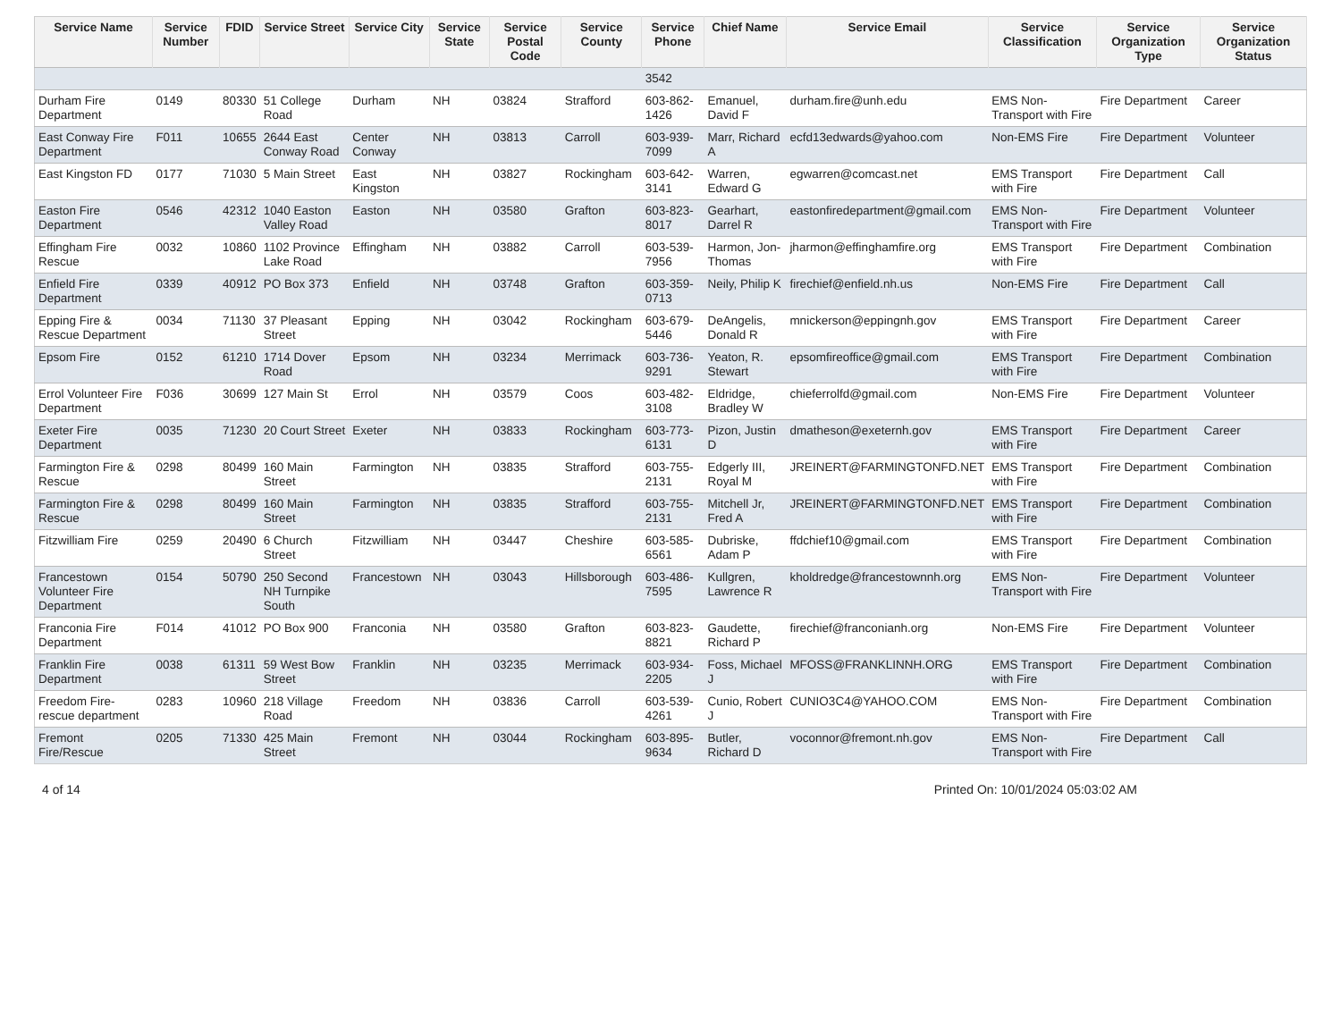| Service Name | Service Number | FDID | Service Street | Service City | Service State | Service Postal Code | Service County | Service Phone | Chief Name | Service Email | Service Classification | Service Organization Type | Service Organization Status |
| --- | --- | --- | --- | --- | --- | --- | --- | --- | --- | --- | --- | --- | --- |
| | | | | | | | | 3542 | | | | | |
| Durham Fire Department | 0149 | 80330 | 51 College Road | Durham | NH | 03824 | Strafford | 603-862-1426 | Emanuel, David F | durham.fire@unh.edu | EMS Non-Transport with Fire | Fire Department | Career |
| East Conway Fire Department | F011 | 10655 | 2644 East Conway Road | Center Conway | NH | 03813 | Carroll | 603-939-7099 | Marr, Richard A | ecfd13edwards@yahoo.com | Non-EMS Fire | Fire Department | Volunteer |
| East Kingston FD | 0177 | 71030 | 5 Main Street | East Kingston | NH | 03827 | Rockingham | 603-642-3141 | Warren, Edward G | egwarren@comcast.net | EMS Transport with Fire | Fire Department | Call |
| Easton Fire Department | 0546 | 42312 | 1040 Easton Valley Road | Easton | NH | 03580 | Grafton | 603-823-8017 | Gearhart, Darrel R | eastonfiredepartment@gmail.com | EMS Non-Transport with Fire | Fire Department | Volunteer |
| Effingham Fire Rescue | 0032 | 10860 | 1102 Province Lake Road | Effingham | NH | 03882 | Carroll | 603-539-7956 | Harmon, Jon-Thomas | jharmon@effinghamfire.org | EMS Transport with Fire | Fire Department | Combination |
| Enfield Fire Department | 0339 | 40912 | PO Box 373 | Enfield | NH | 03748 | Grafton | 603-359-0713 | Neily, Philip K | firechief@enfield.nh.us | Non-EMS Fire | Fire Department | Call |
| Epping Fire & Rescue Department | 0034 | 71130 | 37 Pleasant Street | Epping | NH | 03042 | Rockingham | 603-679-5446 | DeAngelis, Donald R | mnickerson@eppingnh.gov | EMS Transport with Fire | Fire Department | Career |
| Epsom Fire | 0152 | 61210 | 1714 Dover Road | Epsom | NH | 03234 | Merrimack | 603-736-9291 | Yeaton, R. Stewart | epsomfireoffice@gmail.com | EMS Transport with Fire | Fire Department | Combination |
| Errol Volunteer Fire Department | F036 | 30699 | 127 Main St | Errol | NH | 03579 | Coos | 603-482-3108 | Eldridge, Bradley W | chieferrolfd@gmail.com | Non-EMS Fire | Fire Department | Volunteer |
| Exeter Fire Department | 0035 | 71230 | 20 Court Street | Exeter | NH | 03833 | Rockingham | 603-773-6131 | Pizon, Justin D | dmatheson@exeternh.gov | EMS Transport with Fire | Fire Department | Career |
| Farmington Fire & Rescue | 0298 | 80499 | 160 Main Street | Farmington | NH | 03835 | Strafford | 603-755-2131 | Edgerly III, Royal M | JREINERT@FARMINGTONFD.NET | EMS Transport with Fire | Fire Department | Combination |
| Farmington Fire & Rescue | 0298 | 80499 | 160 Main Street | Farmington | NH | 03835 | Strafford | 603-755-2131 | Mitchell Jr, Fred A | JREINERT@FARMINGTONFD.NET | EMS Transport with Fire | Fire Department | Combination |
| Fitzwilliam Fire | 0259 | 20490 | 6 Church Street | Fitzwilliam | NH | 03447 | Cheshire | 603-585-6561 | Dubriske, Adam P | ffdchief10@gmail.com | EMS Transport with Fire | Fire Department | Combination |
| Francestown Volunteer Fire Department | 0154 | 50790 | 250 Second NH Turnpike South | Francestown | NH | 03043 | Hillsborough | 603-486-7595 | Kullgren, Lawrence R | kholdredge@francestownnh.org | EMS Non-Transport with Fire | Fire Department | Volunteer |
| Franconia Fire Department | F014 | 41012 | PO Box 900 | Franconia | NH | 03580 | Grafton | 603-823-8821 | Gaudette, Richard P | firechief@franconianh.org | Non-EMS Fire | Fire Department | Volunteer |
| Franklin Fire Department | 0038 | 61311 | 59 West Bow Street | Franklin | NH | 03235 | Merrimack | 603-934-2205 | Foss, Michael J | MFOSS@FRANKLINNH.ORG | EMS Transport with Fire | Fire Department | Combination |
| Freedom Fire-rescue department | 0283 | 10960 | 218 Village Road | Freedom | NH | 03836 | Carroll | 603-539-4261 | Cunio, Robert J | CUNIO3C4@YAHOO.COM | EMS Non-Transport with Fire | Fire Department | Combination |
| Fremont Fire/Rescue | 0205 | 71330 | 425 Main Street | Fremont | NH | 03044 | Rockingham | 603-895-9634 | Butler, Richard D | voconnor@fremont.nh.gov | EMS Non-Transport with Fire | Fire Department | Call |
4 of 14 Printed On: 10/01/2024 05:03:02 AM